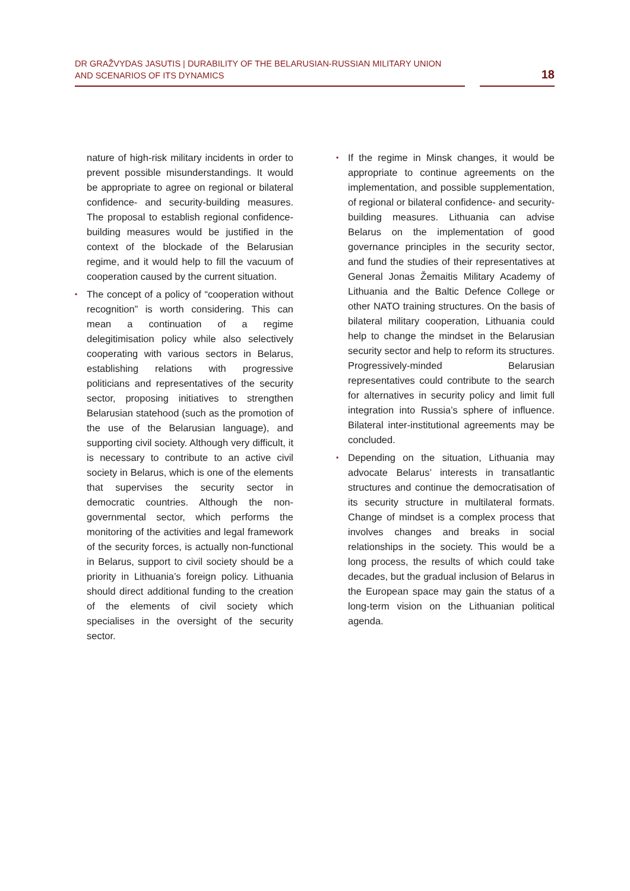DR GRAŽVYDAS JASUTIS | DURABILITY OF THE BELARUSIAN-RUSSIAN MILITARY UNION
AND SCENARIOS OF ITS DYNAMICS
18
nature of high-risk military incidents in order to prevent possible misunderstandings. It would be appropriate to agree on regional or bilateral confidence- and security-building measures. The proposal to establish regional confidence-building measures would be justified in the context of the blockade of the Belarusian regime, and it would help to fill the vacuum of cooperation caused by the current situation.
▪ The concept of a policy of “cooperation without recognition” is worth considering. This can mean a continuation of a regime delegitimisation policy while also selectively cooperating with various sectors in Belarus, establishing relations with progressive politicians and representatives of the security sector, proposing initiatives to strengthen Belarusian statehood (such as the promotion of the use of the Belarusian language), and supporting civil society. Although very difficult, it is necessary to contribute to an active civil society in Belarus, which is one of the elements that supervises the security sector in democratic countries. Although the non-governmental sector, which performs the monitoring of the activities and legal framework of the security forces, is actually non-functional in Belarus, support to civil society should be a priority in Lithuania’s foreign policy. Lithuania should direct additional funding to the creation of the elements of civil society which specialises in the oversight of the security sector.
▪ If the regime in Minsk changes, it would be appropriate to continue agreements on the implementation, and possible supplementation, of regional or bilateral confidence- and security-building measures. Lithuania can advise Belarus on the implementation of good governance principles in the security sector, and fund the studies of their representatives at General Jonas Žemaitis Military Academy of Lithuania and the Baltic Defence College or other NATO training structures. On the basis of bilateral military cooperation, Lithuania could help to change the mindset in the Belarusian security sector and help to reform its structures. Progressively-minded Belarusian representatives could contribute to the search for alternatives in security policy and limit full integration into Russia’s sphere of influence. Bilateral inter-institutional agreements may be concluded.
▪ Depending on the situation, Lithuania may advocate Belarus’ interests in transatlantic structures and continue the democratisation of its security structure in multilateral formats. Change of mindset is a complex process that involves changes and breaks in social relationships in the society. This would be a long process, the results of which could take decades, but the gradual inclusion of Belarus in the European space may gain the status of a long-term vision on the Lithuanian political agenda.